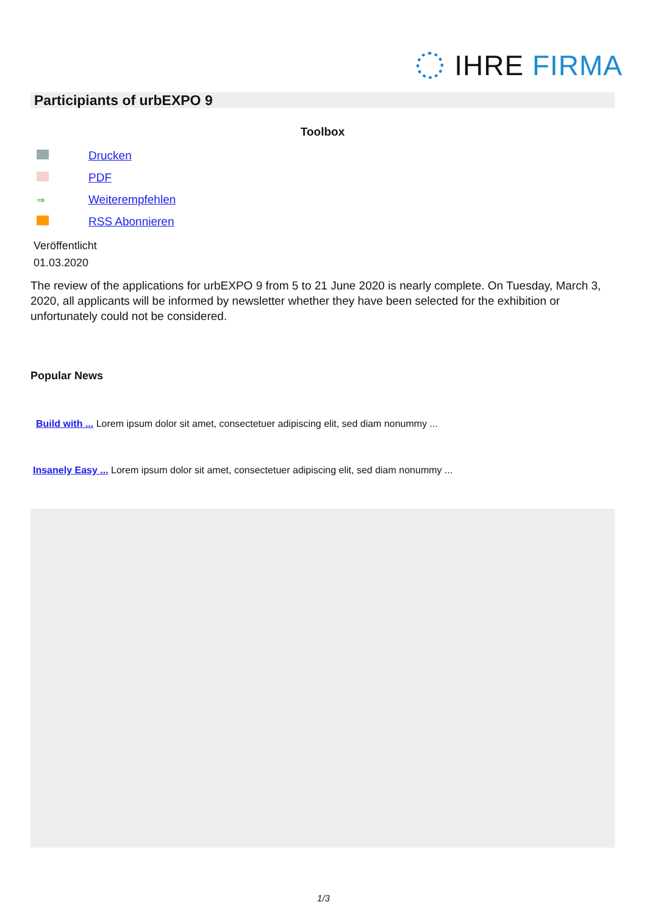IHRE FIRMA
Participiants of urbEXPO 9
Toolbox
Drucken
PDF
⇒
Weiterempfehlen
RSS Abonnieren
Veröffentlicht
01.03.2020
The review of the applications for urbEXPO 9 from 5 to 21 June 2020 is nearly complete. On Tuesday, March 3, 2020, all applicants will be informed by newsletter whether they have been selected for the exhibition or unfortunately could not be considered.
Popular News
Build with ... Lorem ipsum dolor sit amet, consectetuer adipiscing elit, sed diam nonummy ...
Insanely Easy ... Lorem ipsum dolor sit amet, consectetuer adipiscing elit, sed diam nonummy ...
1/3